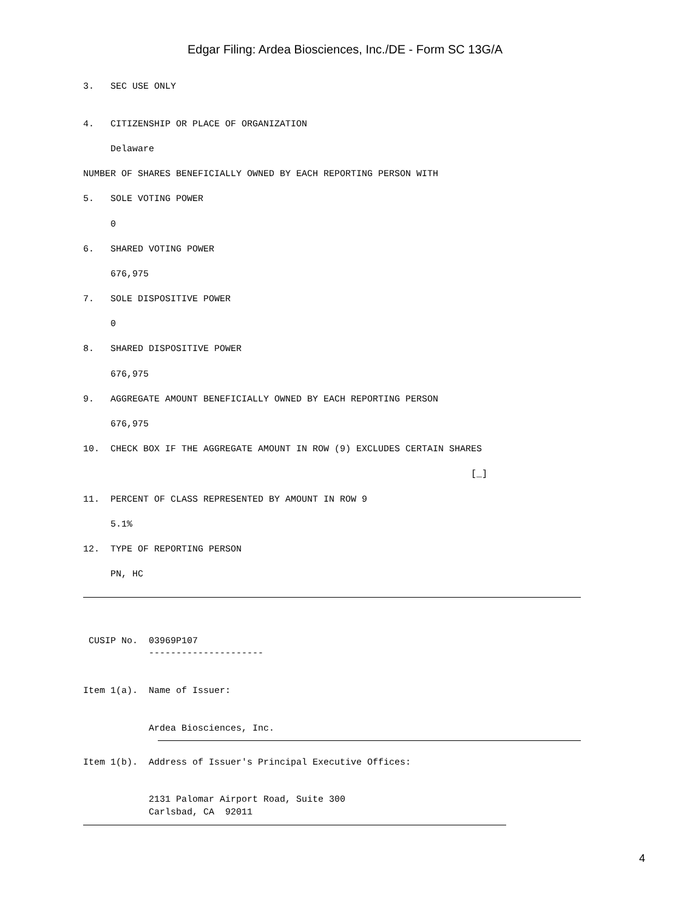Edgar Filing: Ardea Biosciences, Inc./DE - Form SC 13G/A
3. SEC USE ONLY 4. CITIZENSHIP OR PLACE OF ORGANIZATION Delaware NUMBER OF SHARES BENEFICIALLY OWNED BY EACH REPORTING PERSON WITH 5. SOLE VOTING POWER 0 6. SHARED VOTING POWER 676,975 7. SOLE DISPOSITIVE POWER 0 8. SHARED DISPOSITIVE POWER 676,975 9. AGGREGATE AMOUNT BENEFICIALLY OWNED BY EACH REPORTING PERSON 676,975 10. CHECK BOX IF THE AGGREGATE AMOUNT IN ROW (9) EXCLUDES CERTAIN SHARES [_] 11. PERCENT OF CLASS REPRESENTED BY AMOUNT IN ROW 9 5.1% 12. TYPE OF REPORTING PERSON PN, HC
CUSIP No. 03969P107 --------------------- Item 1(a). Name of Issuer: Ardea Biosciences, Inc.
Item 1(b). Address of Issuer's Principal Executive Offices: 2131 Palomar Airport Road, Suite 300 Carlsbad, CA 92011
4